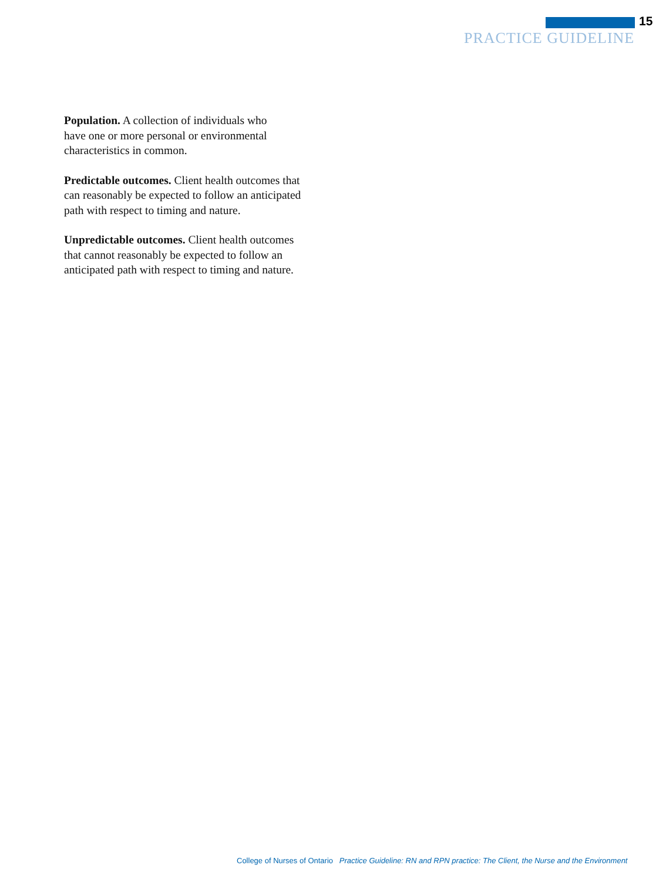15
PRACTICE GUIDELINE
Population. A collection of individuals who
have one or more personal or environmental
characteristics in common.
Predictable outcomes. Client health outcomes that
can reasonably be expected to follow an anticipated
path with respect to timing and nature.
Unpredictable outcomes. Client health outcomes
that cannot reasonably be expected to follow an
anticipated path with respect to timing and nature.
College of Nurses of Ontario Practice Guideline: RN and RPN practice: The Client, the Nurse and the Environment